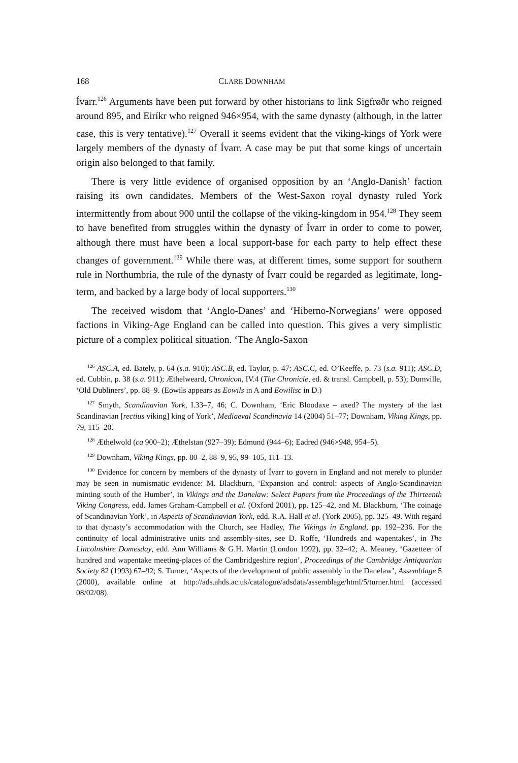168 CLARE DOWNHAM
Ívarr.<sup>126</sup> Arguments have been put forward by other historians to link Sigfrøðr who reigned around 895, and Eiríkr who reigned 946×954, with the same dynasty (although, in the latter case, this is very tentative).<sup>127</sup> Overall it seems evident that the viking-kings of York were largely members of the dynasty of Ívarr. A case may be put that some kings of uncertain origin also belonged to that family.
There is very little evidence of organised opposition by an ‘Anglo-Danish’ faction raising its own candidates. Members of the West-Saxon royal dynasty ruled York intermittently from about 900 until the collapse of the viking-kingdom in 954.<sup>128</sup> They seem to have benefited from struggles within the dynasty of Ívarr in order to come to power, although there must have been a local support-base for each party to help effect these changes of government.<sup>129</sup> While there was, at different times, some support for southern rule in Northumbria, the rule of the dynasty of Ívarr could be regarded as legitimate, long-term, and backed by a large body of local supporters.<sup>130</sup>
The received wisdom that ‘Anglo-Danes’ and ‘Hiberno-Norwegians’ were opposed factions in Viking-Age England can be called into question. This gives a very simplistic picture of a complex political situation. ‘The Anglo-Saxon
<sup>126</sup> ASC.A, ed. Bately, p. 64 (s.a. 910); ASC.B, ed. Taylor, p. 47; ASC.C, ed. O’Keeffe, p. 73 (s.a. 911); ASC.D, ed. Cubbin, p. 38 (s.a. 911); Æthelweard, Chronicon, IV.4 (The Chronicle, ed. & transl. Campbell, p. 53); Dumville, ‘Old Dubliners’, pp. 88–9. (Eowils appears as Eowils in A and Eowilisc in D.)
<sup>127</sup> Smyth, Scandinavian York, I.33–7, 46; C. Downham, ‘Eric Bloodaxe – axed? The mystery of the last Scandinavian [rectius viking] king of York’, Mediaeval Scandinavia 14 (2004) 51–77; Downham, Viking Kings, pp. 79, 115–20.
<sup>128</sup> Æthelwold (ca 900–2); Æthelstan (927–39); Edmund (944–6); Eadred (946×948, 954–5).
<sup>129</sup> Downham, Viking Kings, pp. 80–2, 88–9, 95, 99–105, 111–13.
<sup>130</sup> Evidence for concern by members of the dynasty of Ívarr to govern in England and not merely to plunder may be seen in numismatic evidence: M. Blackburn, ‘Expansion and control: aspects of Anglo-Scandinavian minting south of the Humber’, in Vikings and the Danelaw: Select Papers from the Proceedings of the Thirteenth Viking Congress, edd. James Graham-Campbell et al. (Oxford 2001), pp. 125–42, and M. Blackburn, ‘The coinage of Scandinavian York’, in Aspects of Scandinavian York, edd. R.A. Hall et al. (York 2005), pp. 325–49. With regard to that dynasty’s accommodation with the Church, see Hadley, The Vikings in England, pp. 192–236. For the continuity of local administrative units and assembly-sites, see D. Roffe, ‘Hundreds and wapentakes’, in The Lincolnshire Domesday, edd. Ann Williams & G.H. Martin (London 1992), pp. 32–42; A. Meaney, ‘Gazetteer of hundred and wapentake meeting-places of the Cambridgeshire region’, Proceedings of the Cambridge Antiquarian Society 82 (1993) 67–92; S. Turner, ‘Aspects of the development of public assembly in the Danelaw’, Assemblage 5 (2000), available online at http://ads.ahds.ac.uk/catalogue/adsdata/assemblage/html/5/turner.html (accessed 08/02/08).